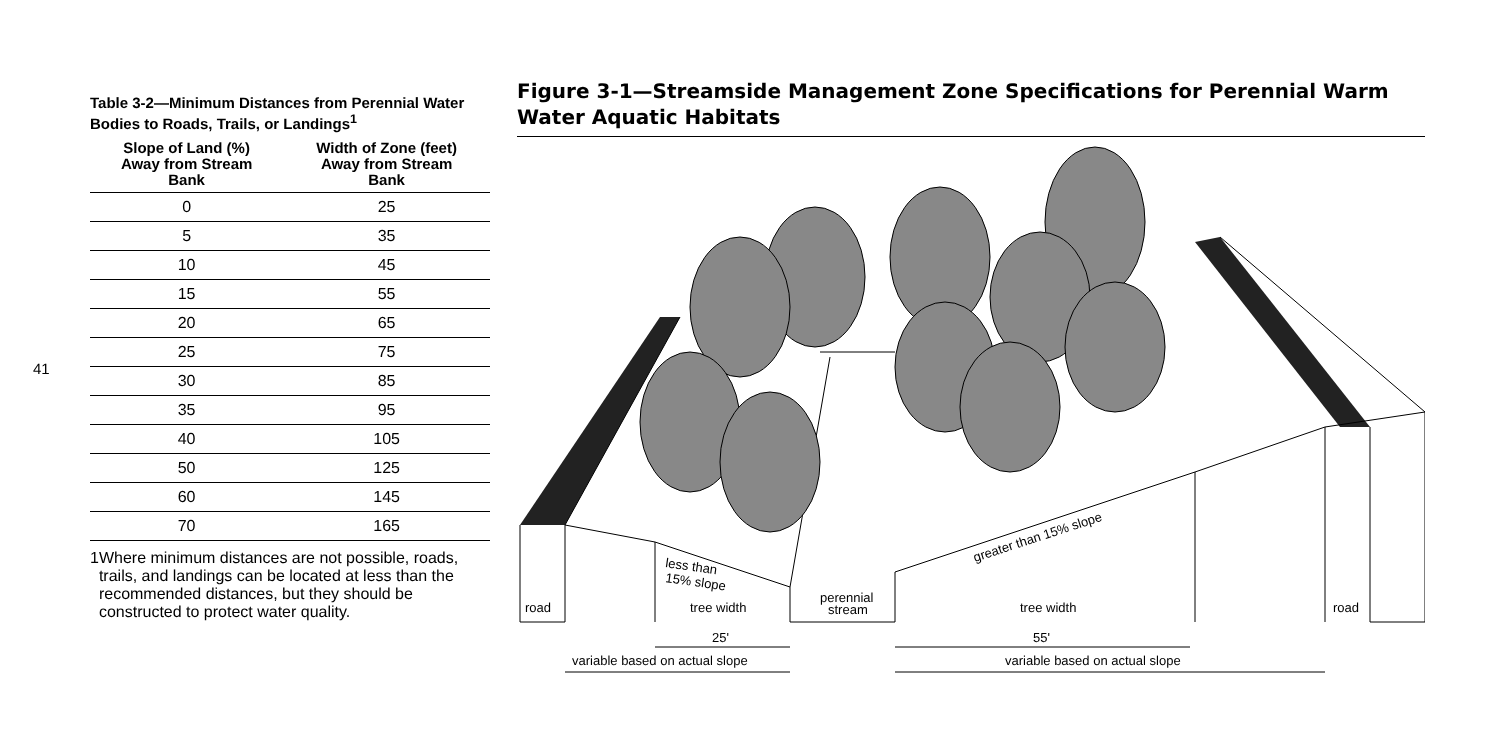41
Table 3-2—Minimum Distances from Perennial Water Bodies to Roads, Trails, or Landings<sup>1</sup>
| Slope of Land (%) Away from Stream Bank | Width of Zone (feet) Away from Stream Bank |
| --- | --- |
| 0 | 25 |
| 5 | 35 |
| 10 | 45 |
| 15 | 55 |
| 20 | 65 |
| 25 | 75 |
| 30 | 85 |
| 35 | 95 |
| 40 | 105 |
| 50 | 125 |
| 60 | 145 |
| 70 | 165 |
1 Where minimum distances are not possible, roads, trails, and landings can be located at less than the recommended distances, but they should be constructed to protect water quality.
Figure 3-1—Streamside Management Zone Specifications for Perennial Warm Water Aquatic Habitats
road
tree width
perennial
stream
tree width
road
less than
15% slope
greater than 15% slope
25'
55'
variable based on actual slope
variable based on actual slope